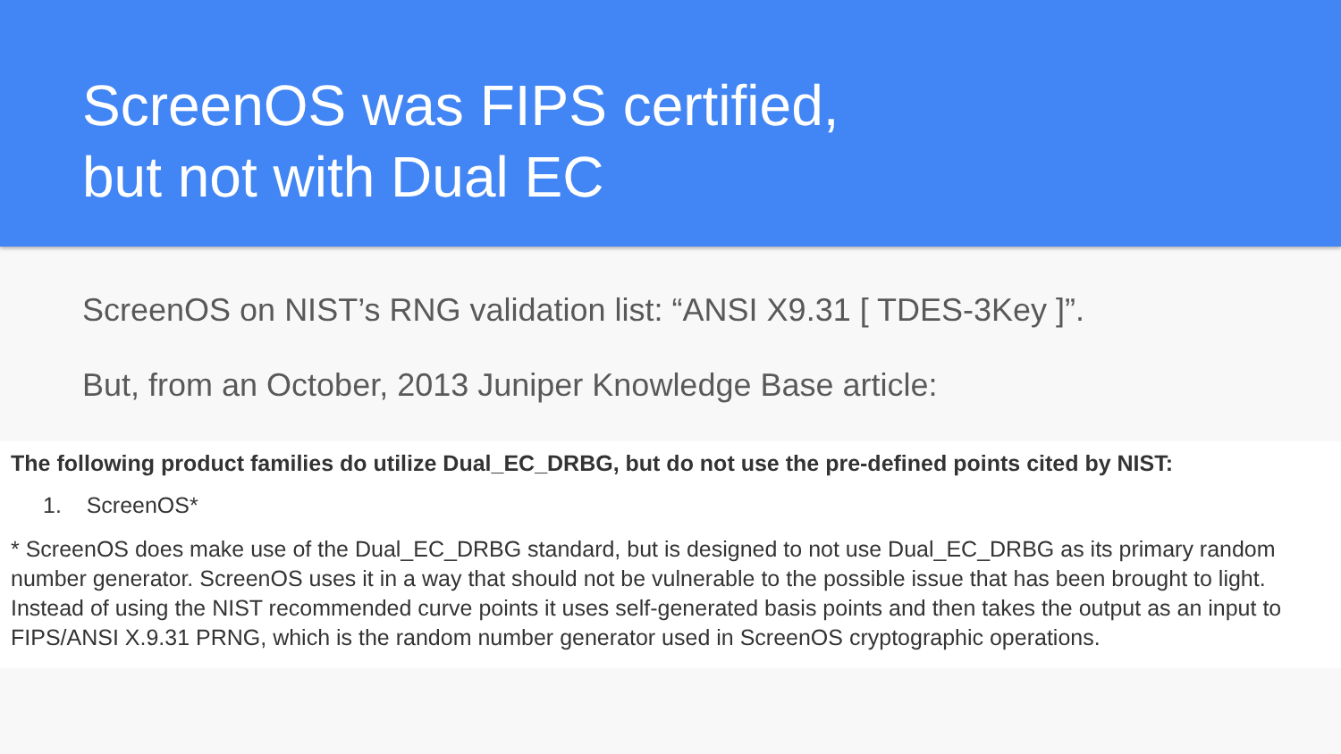ScreenOS was FIPS certified,
but not with Dual EC
ScreenOS on NIST’s RNG validation list: “ANSI X9.31 [ TDES-3Key ]”.
But, from an October, 2013 Juniper Knowledge Base article:
The following product families do utilize Dual_EC_DRBG, but do not use the pre-defined points cited by NIST:
1. ScreenOS*
* ScreenOS does make use of the Dual_EC_DRBG standard, but is designed to not use Dual_EC_DRBG as its primary random number generator. ScreenOS uses it in a way that should not be vulnerable to the possible issue that has been brought to light. Instead of using the NIST recommended curve points it uses self-generated basis points and then takes the output as an input to FIPS/ANSI X.9.31 PRNG, which is the random number generator used in ScreenOS cryptographic operations.